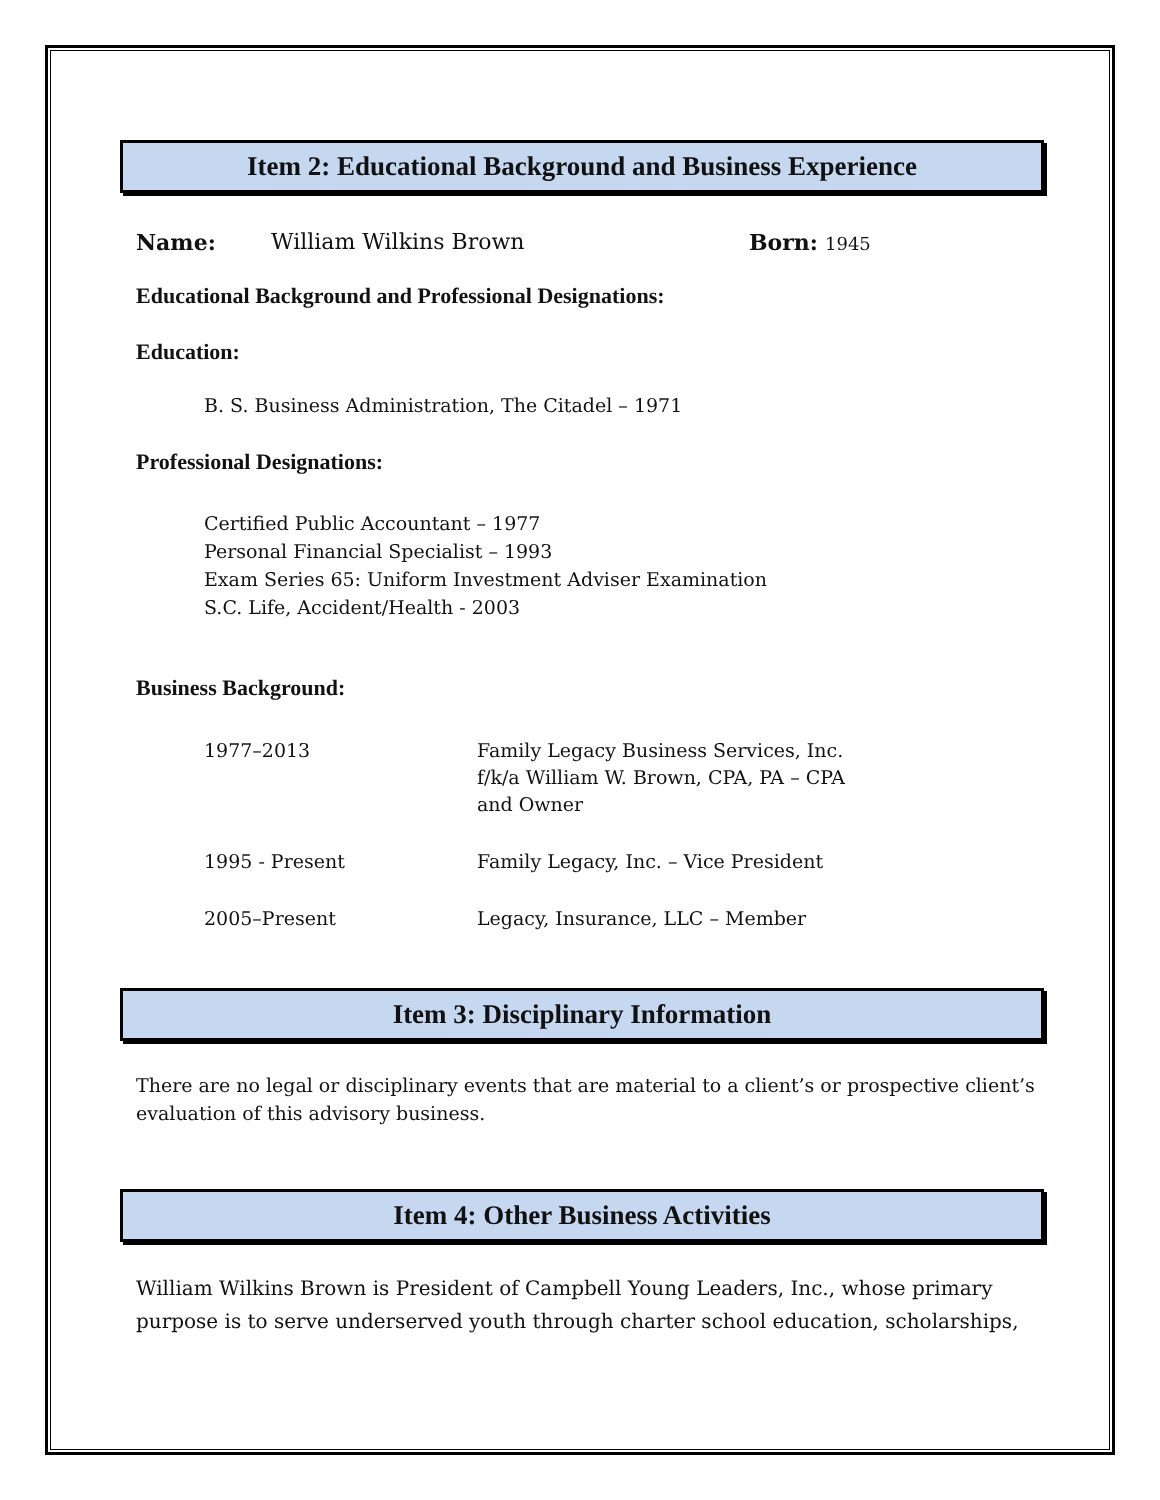Item 2: Educational Background and Business Experience
Name: William Wilkins Brown Born: 1945
Educational Background and Professional Designations:
Education:
B. S. Business Administration, The Citadel – 1971
Professional Designations:
Certified Public Accountant – 1977
Personal Financial Specialist – 1993
Exam Series 65: Uniform Investment Adviser Examination
S.C. Life, Accident/Health - 2003
Business Background:
1977–2013 Family Legacy Business Services, Inc.
f/k/a William W. Brown, CPA, PA – CPA
and Owner
1995 - Present Family Legacy, Inc. – Vice President
2005–Present Legacy, Insurance, LLC – Member
Item 3: Disciplinary Information
There are no legal or disciplinary events that are material to a client’s or prospective client’s evaluation of this advisory business.
Item 4: Other Business Activities
William Wilkins Brown is President of Campbell Young Leaders, Inc., whose primary purpose is to serve underserved youth through charter school education, scholarships,